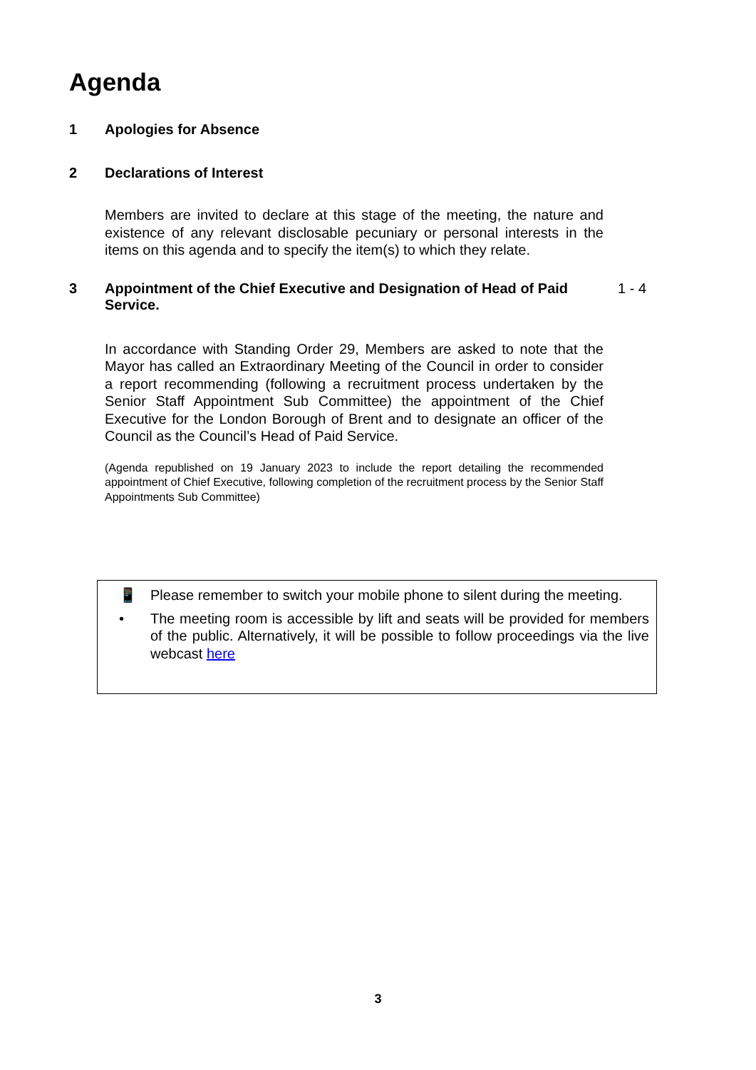Agenda
1 Apologies for Absence
2 Declarations of Interest
Members are invited to declare at this stage of the meeting, the nature and existence of any relevant disclosable pecuniary or personal interests in the items on this agenda and to specify the item(s) to which they relate.
3 Appointment of the Chief Executive and Designation of Head of Paid Service.
1 - 4
In accordance with Standing Order 29, Members are asked to note that the Mayor has called an Extraordinary Meeting of the Council in order to consider a report recommending (following a recruitment process undertaken by the Senior Staff Appointment Sub Committee) the appointment of the Chief Executive for the London Borough of Brent and to designate an officer of the Council as the Council’s Head of Paid Service.
(Agenda republished on 19 January 2023 to include the report detailing the recommended appointment of Chief Executive, following completion of the recruitment process by the Senior Staff Appointments Sub Committee)
📱 Please remember to switch your mobile phone to silent during the meeting.
• The meeting room is accessible by lift and seats will be provided for members of the public. Alternatively, it will be possible to follow proceedings via the live webcast here
3